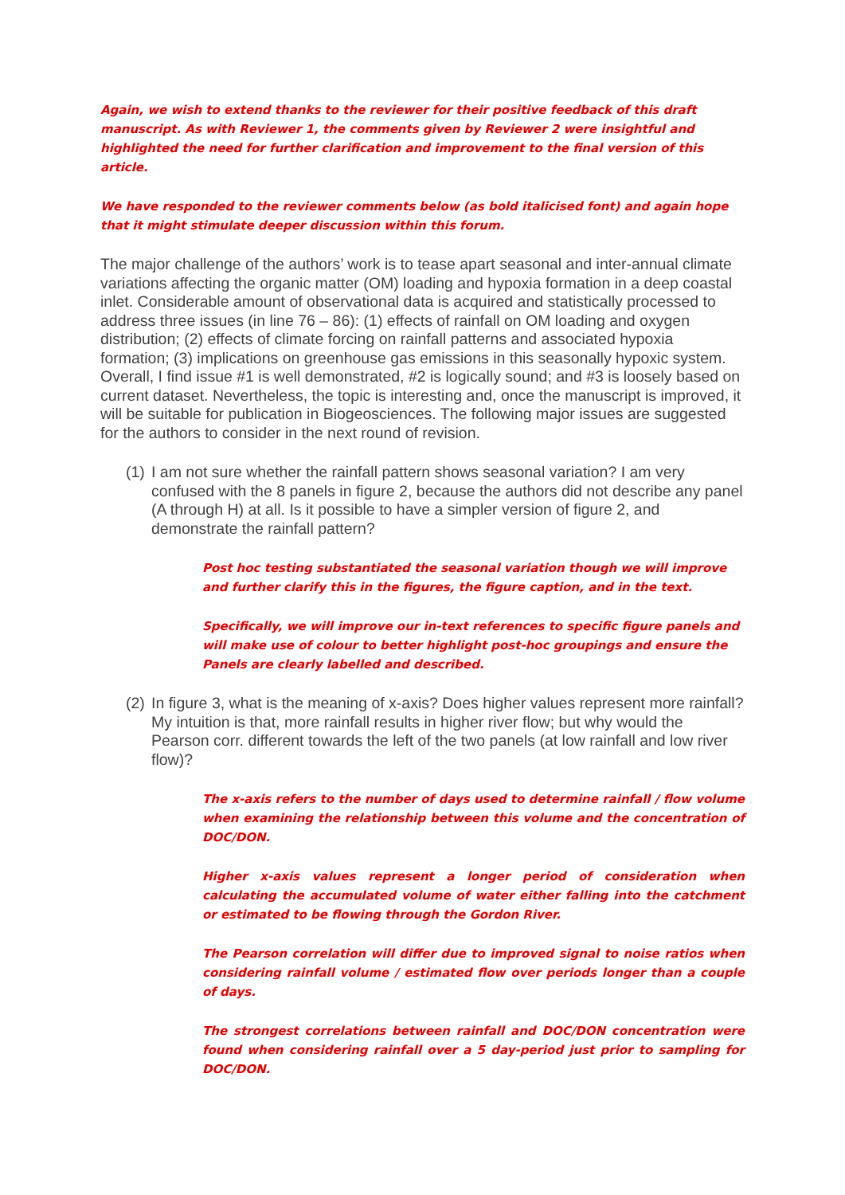Again, we wish to extend thanks to the reviewer for their positive feedback of this draft manuscript. As with Reviewer 1, the comments given by Reviewer 2 were insightful and highlighted the need for further clarification and improvement to the final version of this article.
We have responded to the reviewer comments below (as bold italicised font) and again hope that it might stimulate deeper discussion within this forum.
The major challenge of the authors’ work is to tease apart seasonal and inter-annual climate variations affecting the organic matter (OM) loading and hypoxia formation in a deep coastal inlet. Considerable amount of observational data is acquired and statistically processed to address three issues (in line 76 – 86): (1) effects of rainfall on OM loading and oxygen distribution; (2) effects of climate forcing on rainfall patterns and associated hypoxia formation; (3) implications on greenhouse gas emissions in this seasonally hypoxic system. Overall, I find issue #1 is well demonstrated, #2 is logically sound; and #3 is loosely based on current dataset. Nevertheless, the topic is interesting and, once the manuscript is improved, it will be suitable for publication in Biogeosciences. The following major issues are suggested for the authors to consider in the next round of revision.
(1) I am not sure whether the rainfall pattern shows seasonal variation? I am very confused with the 8 panels in figure 2, because the authors did not describe any panel (A through H) at all. Is it possible to have a simpler version of figure 2, and demonstrate the rainfall pattern?
Post hoc testing substantiated the seasonal variation though we will improve and further clarify this in the figures, the figure caption, and in the text.
Specifically, we will improve our in-text references to specific figure panels and will make use of colour to better highlight post-hoc groupings and ensure the Panels are clearly labelled and described.
(2) In figure 3, what is the meaning of x-axis? Does higher values represent more rainfall? My intuition is that, more rainfall results in higher river flow; but why would the Pearson corr. different towards the left of the two panels (at low rainfall and low river flow)?
The x-axis refers to the number of days used to determine rainfall / flow volume when examining the relationship between this volume and the concentration of DOC/DON.
Higher x-axis values represent a longer period of consideration when calculating the accumulated volume of water either falling into the catchment or estimated to be flowing through the Gordon River.
The Pearson correlation will differ due to improved signal to noise ratios when considering rainfall volume / estimated flow over periods longer than a couple of days.
The strongest correlations between rainfall and DOC/DON concentration were found when considering rainfall over a 5 day-period just prior to sampling for DOC/DON.